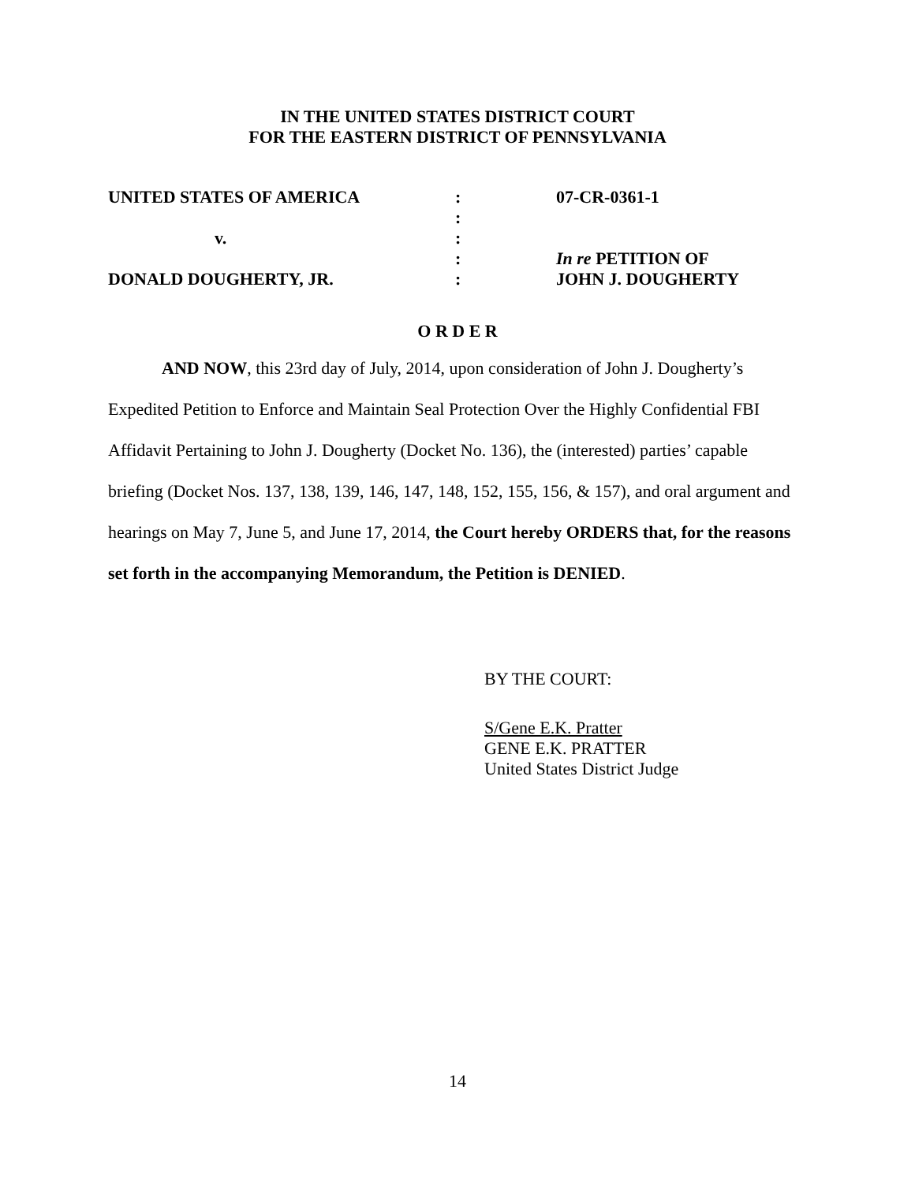IN THE UNITED STATES DISTRICT COURT
FOR THE EASTERN DISTRICT OF PENNSYLVANIA
| UNITED STATES OF AMERICA | : | 07-CR-0361-1 |
| | : | |
| v. | : | |
| | : | In re PETITION OF |
| DONALD DOUGHERTY, JR. | : | JOHN J. DOUGHERTY |
O R D E R
AND NOW, this 23rd day of July, 2014, upon consideration of John J. Dougherty’s Expedited Petition to Enforce and Maintain Seal Protection Over the Highly Confidential FBI Affidavit Pertaining to John J. Dougherty (Docket No. 136), the (interested) parties’ capable briefing (Docket Nos. 137, 138, 139, 146, 147, 148, 152, 155, 156, & 157), and oral argument and hearings on May 7, June 5, and June 17, 2014, the Court hereby ORDERS that, for the reasons set forth in the accompanying Memorandum, the Petition is DENIED.
BY THE COURT:
S/Gene E.K. Pratter
GENE E.K. PRATTER
United States District Judge
14